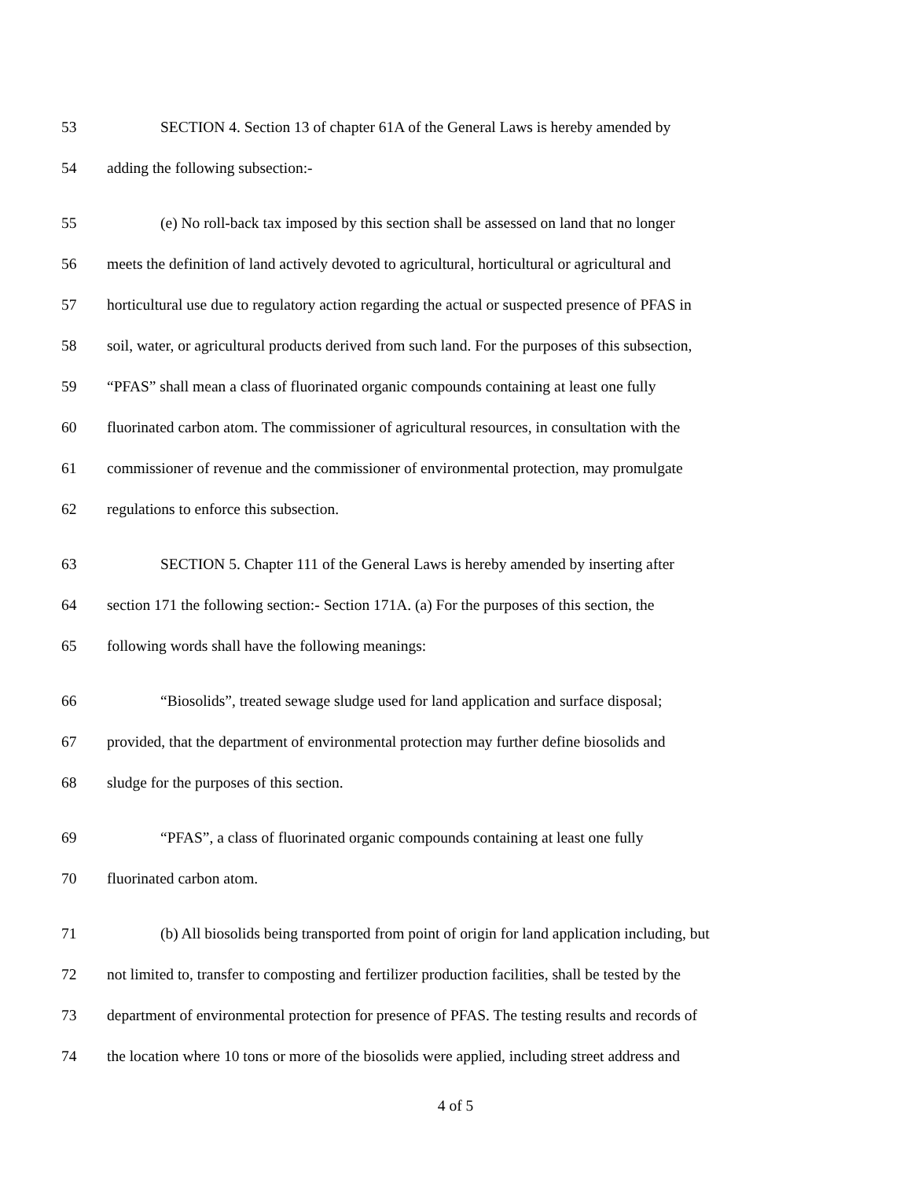53 SECTION 4. Section 13 of chapter 61A of the General Laws is hereby amended by
54 adding the following subsection:-
55 (e) No roll-back tax imposed by this section shall be assessed on land that no longer
56 meets the definition of land actively devoted to agricultural, horticultural or agricultural and
57 horticultural use due to regulatory action regarding the actual or suspected presence of PFAS in
58 soil, water, or agricultural products derived from such land. For the purposes of this subsection,
59 “PFAS” shall mean a class of fluorinated organic compounds containing at least one fully
60 fluorinated carbon atom. The commissioner of agricultural resources, in consultation with the
61 commissioner of revenue and the commissioner of environmental protection, may promulgate
62 regulations to enforce this subsection.
63 SECTION 5. Chapter 111 of the General Laws is hereby amended by inserting after
64 section 171 the following section:- Section 171A. (a) For the purposes of this section, the
65 following words shall have the following meanings:
66 “Biosolids”, treated sewage sludge used for land application and surface disposal;
67 provided, that the department of environmental protection may further define biosolids and
68 sludge for the purposes of this section.
69 “PFAS”, a class of fluorinated organic compounds containing at least one fully
70 fluorinated carbon atom.
71 (b) All biosolids being transported from point of origin for land application including, but
72 not limited to, transfer to composting and fertilizer production facilities, shall be tested by the
73 department of environmental protection for presence of PFAS. The testing results and records of
74 the location where 10 tons or more of the biosolids were applied, including street address and
4 of 5